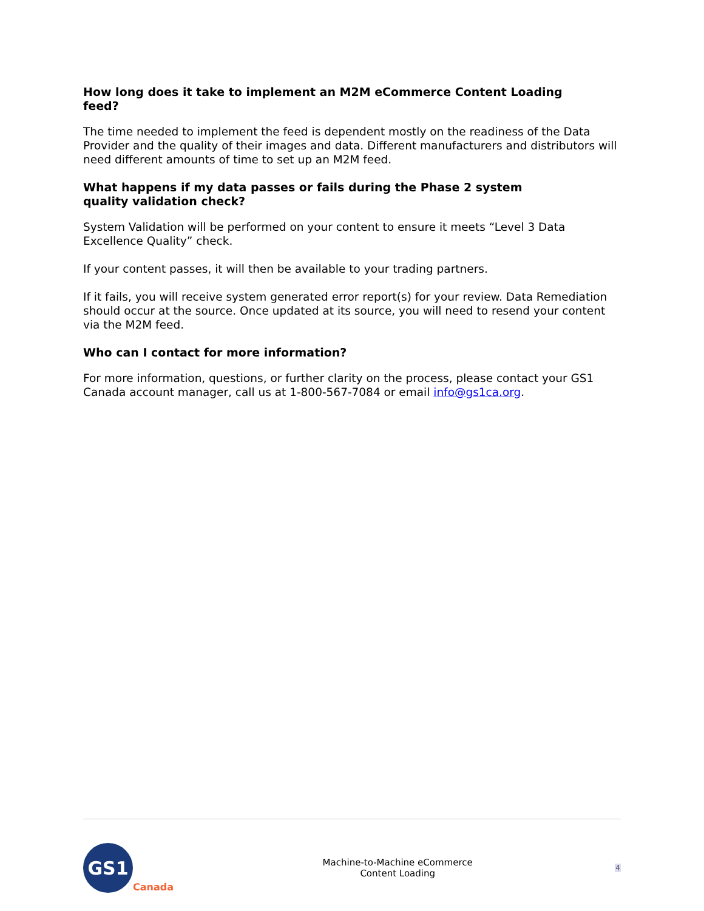How long does it take to implement an M2M eCommerce Content Loading feed?
The time needed to implement the feed is dependent mostly on the readiness of the Data Provider and the quality of their images and data. Different manufacturers and distributors will need different amounts of time to set up an M2M feed.
What happens if my data passes or fails during the Phase 2 system quality validation check?
System Validation will be performed on your content to ensure it meets “Level 3 Data Excellence Quality” check.
If your content passes, it will then be available to your trading partners.
If it fails, you will receive system generated error report(s) for your review. Data Remediation should occur at the source. Once updated at its source, you will need to resend your content via the M2M feed.
Who can I contact for more information?
For more information, questions, or further clarity on the process, please contact your GS1 Canada account manager, call us at 1-800-567-7084 or email info@gs1ca.org.
GS1
Canada
Machine-to-Machine eCommerce
Content Loading
4